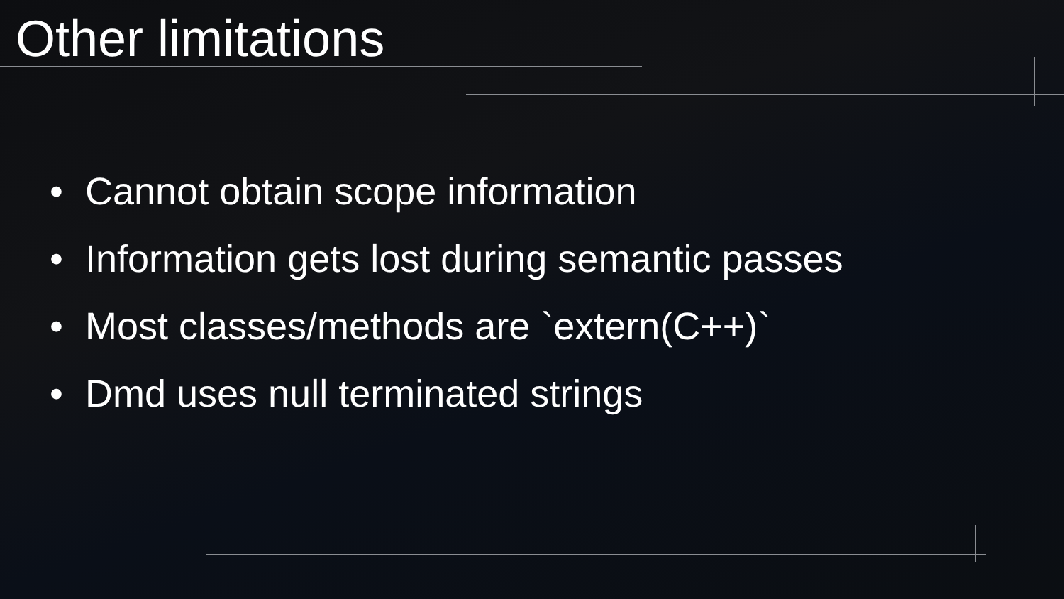Other limitations
• Cannot obtain scope information
• Information gets lost during semantic passes
• Most classes/methods are `extern(C++)`
• Dmd uses null terminated strings